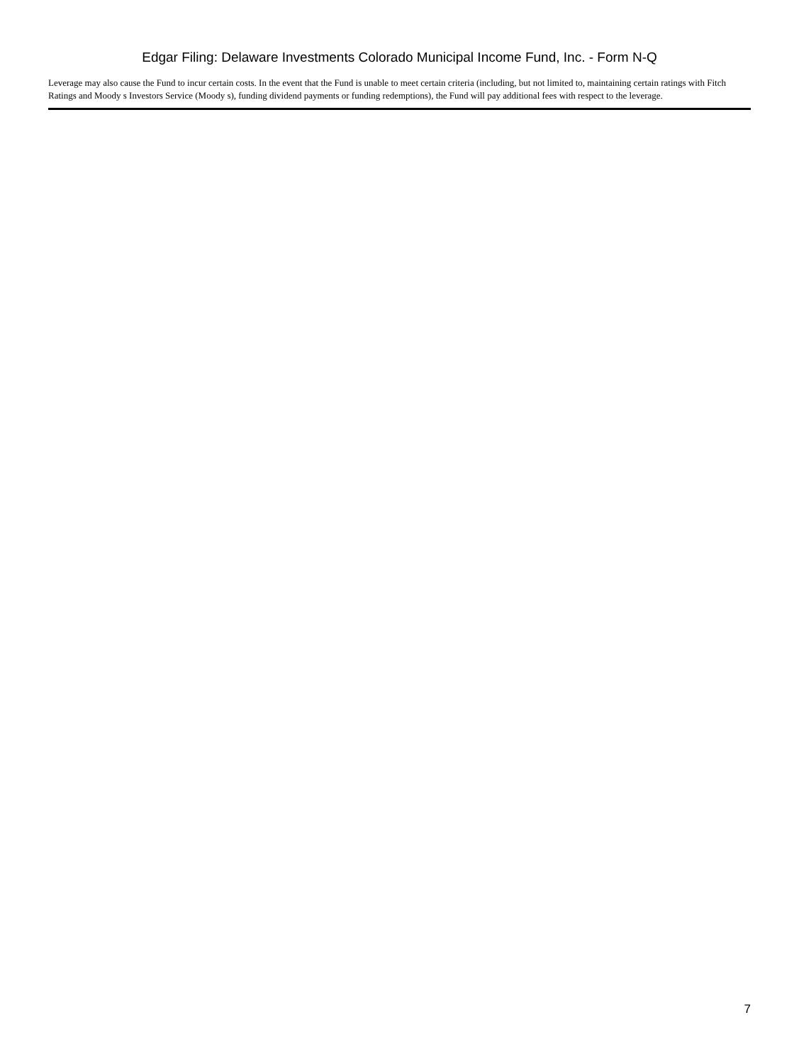Edgar Filing: Delaware Investments Colorado Municipal Income Fund, Inc. - Form N-Q
Leverage may also cause the Fund to incur certain costs. In the event that the Fund is unable to meet certain criteria (including, but not limited to, maintaining certain ratings with Fitch Ratings and Moody s Investors Service (Moody s), funding dividend payments or funding redemptions), the Fund will pay additional fees with respect to the leverage.
7